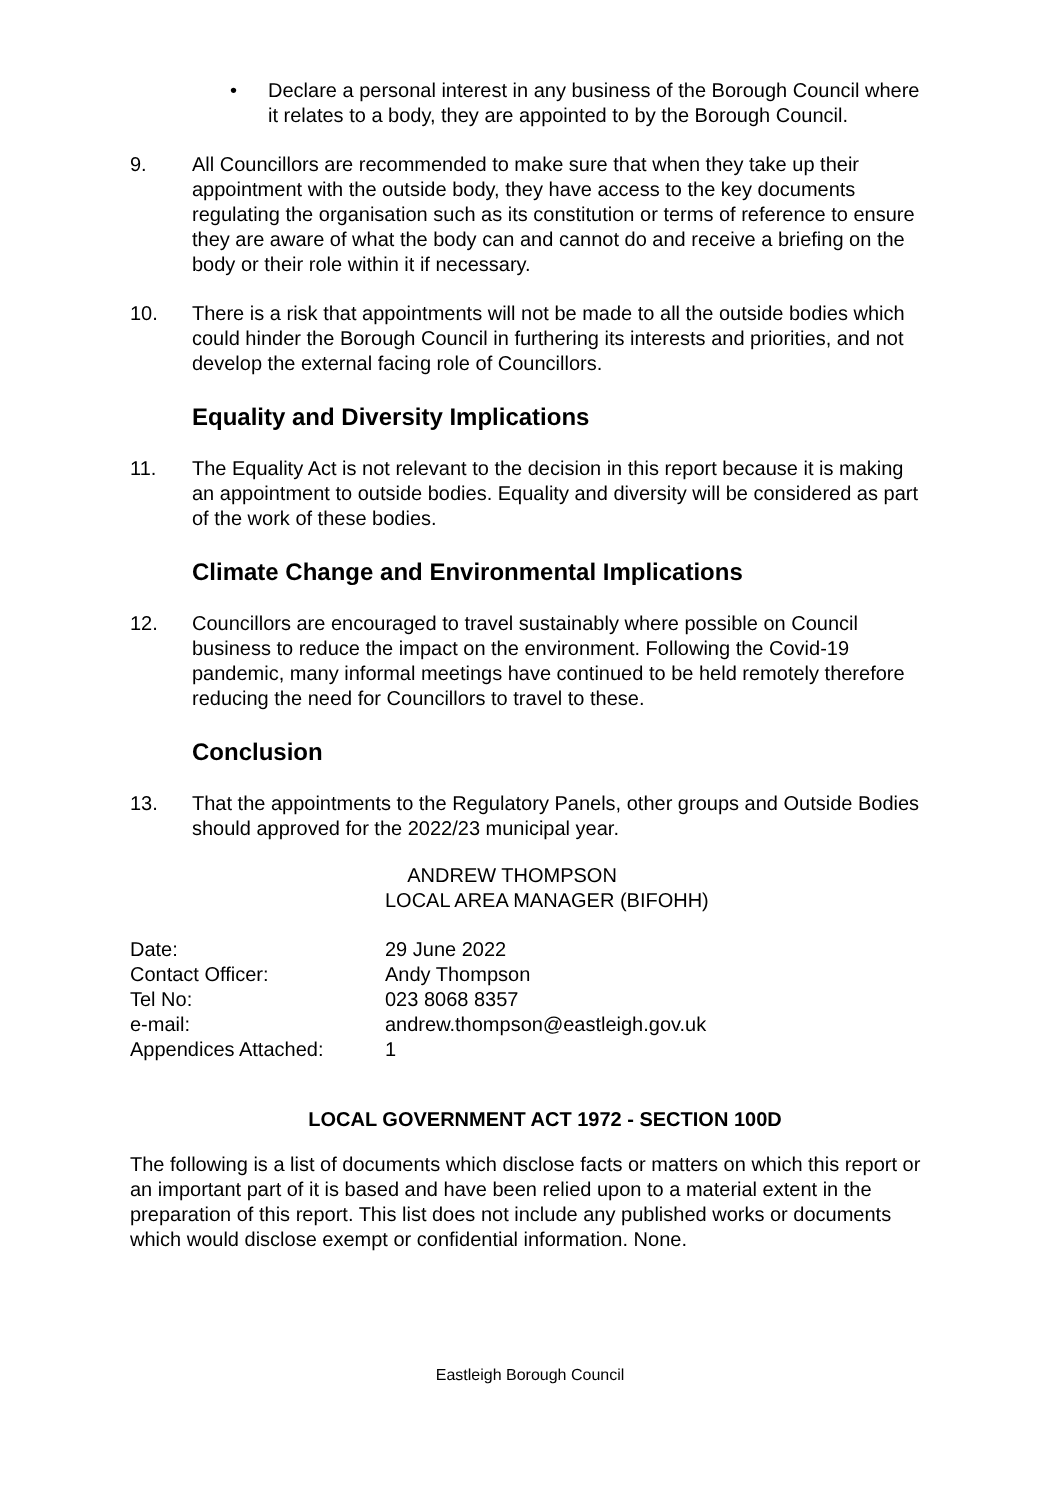• Declare a personal interest in any business of the Borough Council where it relates to a body, they are appointed to by the Borough Council.
9. All Councillors are recommended to make sure that when they take up their appointment with the outside body, they have access to the key documents regulating the organisation such as its constitution or terms of reference to ensure they are aware of what the body can and cannot do and receive a briefing on the body or their role within it if necessary.
10. There is a risk that appointments will not be made to all the outside bodies which could hinder the Borough Council in furthering its interests and priorities, and not develop the external facing role of Councillors.
Equality and Diversity Implications
11. The Equality Act is not relevant to the decision in this report because it is making an appointment to outside bodies. Equality and diversity will be considered as part of the work of these bodies.
Climate Change and Environmental Implications
12. Councillors are encouraged to travel sustainably where possible on Council business to reduce the impact on the environment. Following the Covid-19 pandemic, many informal meetings have continued to be held remotely therefore reducing the need for Councillors to travel to these.
Conclusion
13. That the appointments to the Regulatory Panels, other groups and Outside Bodies should approved for the 2022/23 municipal year.
ANDREW THOMPSON
LOCAL AREA MANAGER (BIFOHH)
| Date: | 29 June 2022 |
| Contact Officer: | Andy Thompson |
| Tel No: | 023 8068 8357 |
| e-mail: | andrew.thompson@eastleigh.gov.uk |
| Appendices Attached: | 1 |
LOCAL GOVERNMENT ACT 1972 - SECTION 100D
The following is a list of documents which disclose facts or matters on which this report or an important part of it is based and have been relied upon to a material extent in the preparation of this report. This list does not include any published works or documents which would disclose exempt or confidential information. None.
Eastleigh Borough Council